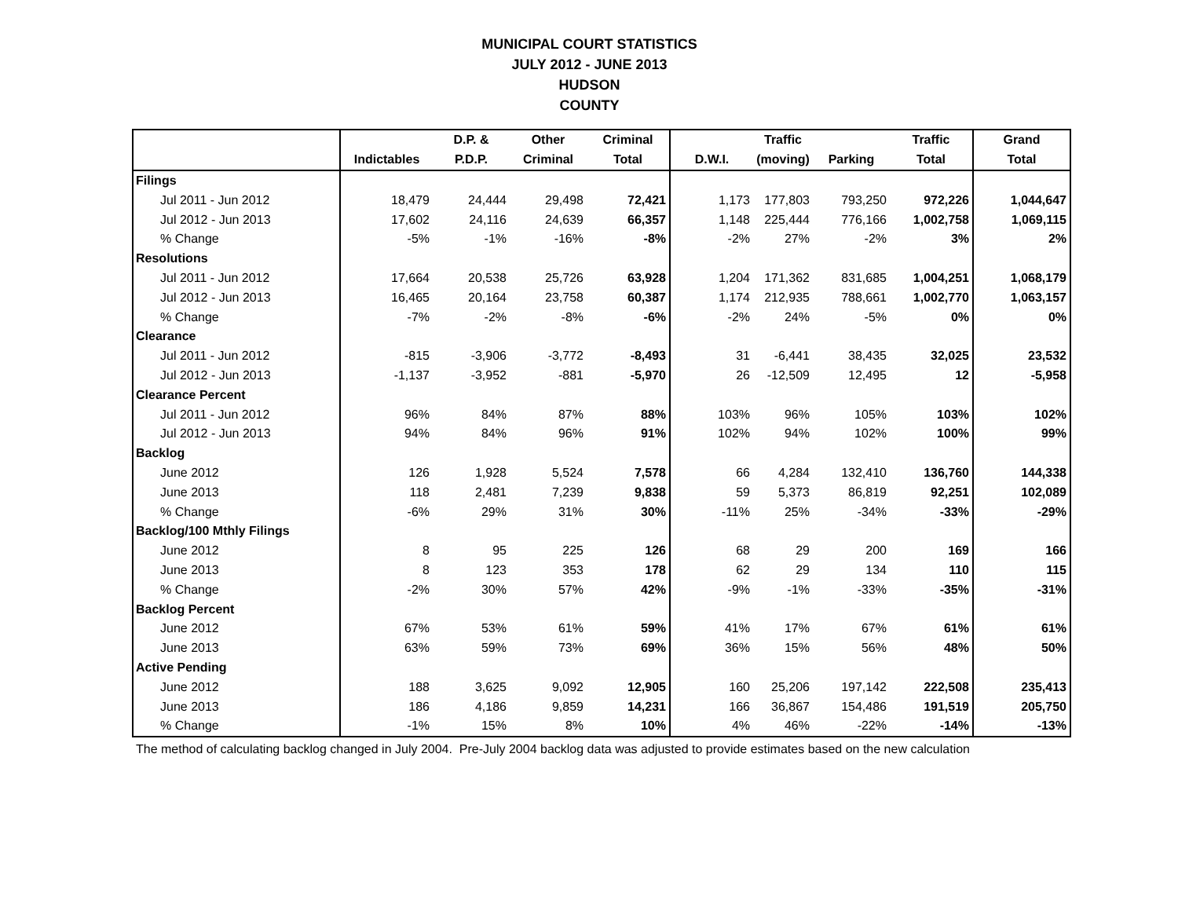MUNICIPAL COURT STATISTICS
JULY 2012 - JUNE 2013
HUDSON
COUNTY
| | | D.P. & | Other | Criminal | | Traffic | | Traffic | Grand |
| --- | --- | --- | --- | --- | --- | --- | --- | --- | --- |
| | Indictables | P.D.P. | Criminal | Total | D.W.I. | (moving) | Parking | Total | Total |
| Filings | | | | | | | | | |
| Jul 2011 - Jun 2012 | 18,479 | 24,444 | 29,498 | 72,421 | 1,173 | 177,803 | 793,250 | 972,226 | 1,044,647 |
| Jul 2012 - Jun 2013 | 17,602 | 24,116 | 24,639 | 66,357 | 1,148 | 225,444 | 776,166 | 1,002,758 | 1,069,115 |
| % Change | -5% | -1% | -16% | -8% | -2% | 27% | -2% | 3% | 2% |
| Resolutions | | | | | | | | | |
| Jul 2011 - Jun 2012 | 17,664 | 20,538 | 25,726 | 63,928 | 1,204 | 171,362 | 831,685 | 1,004,251 | 1,068,179 |
| Jul 2012 - Jun 2013 | 16,465 | 20,164 | 23,758 | 60,387 | 1,174 | 212,935 | 788,661 | 1,002,770 | 1,063,157 |
| % Change | -7% | -2% | -8% | -6% | -2% | 24% | -5% | 0% | 0% |
| Clearance | | | | | | | | | |
| Jul 2011 - Jun 2012 | -815 | -3,906 | -3,772 | -8,493 | 31 | -6,441 | 38,435 | 32,025 | 23,532 |
| Jul 2012 - Jun 2013 | -1,137 | -3,952 | -881 | -5,970 | 26 | -12,509 | 12,495 | 12 | -5,958 |
| Clearance Percent | | | | | | | | | |
| Jul 2011 - Jun 2012 | 96% | 84% | 87% | 88% | 103% | 96% | 105% | 103% | 102% |
| Jul 2012 - Jun 2013 | 94% | 84% | 96% | 91% | 102% | 94% | 102% | 100% | 99% |
| Backlog | | | | | | | | | |
| June 2012 | 126 | 1,928 | 5,524 | 7,578 | 66 | 4,284 | 132,410 | 136,760 | 144,338 |
| June 2013 | 118 | 2,481 | 7,239 | 9,838 | 59 | 5,373 | 86,819 | 92,251 | 102,089 |
| % Change | -6% | 29% | 31% | 30% | -11% | 25% | -34% | -33% | -29% |
| Backlog/100 Mthly Filings | | | | | | | | | |
| June 2012 | 8 | 95 | 225 | 126 | 68 | 29 | 200 | 169 | 166 |
| June 2013 | 8 | 123 | 353 | 178 | 62 | 29 | 134 | 110 | 115 |
| % Change | -2% | 30% | 57% | 42% | -9% | -1% | -33% | -35% | -31% |
| Backlog Percent | | | | | | | | | |
| June 2012 | 67% | 53% | 61% | 59% | 41% | 17% | 67% | 61% | 61% |
| June 2013 | 63% | 59% | 73% | 69% | 36% | 15% | 56% | 48% | 50% |
| Active Pending | | | | | | | | | |
| June 2012 | 188 | 3,625 | 9,092 | 12,905 | 160 | 25,206 | 197,142 | 222,508 | 235,413 |
| June 2013 | 186 | 4,186 | 9,859 | 14,231 | 166 | 36,867 | 154,486 | 191,519 | 205,750 |
| % Change | -1% | 15% | 8% | 10% | 4% | 46% | -22% | -14% | -13% |
The method of calculating backlog changed in July 2004. Pre-July 2004 backlog data was adjusted to provide estimates based on the new calculation